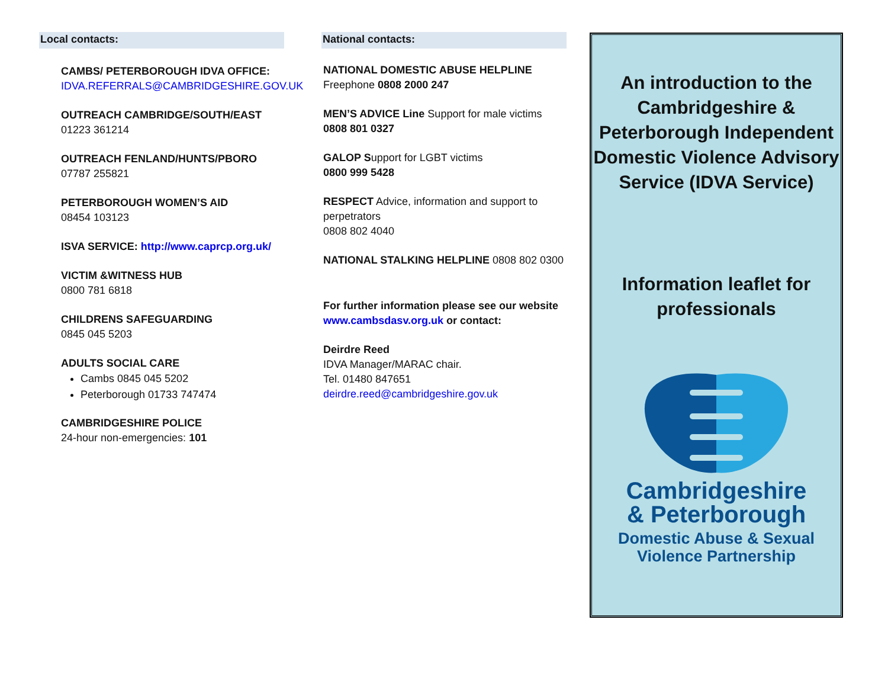Local contacts:
CAMBS/ PETERBOROUGH IDVA OFFICE:
IDVA.REFERRALS@CAMBRIDGESHIRE.GOV.UK
OUTREACH CAMBRIDGE/SOUTH/EAST
01223 361214
OUTREACH FENLAND/HUNTS/PBORO 07787 255821
PETERBOROUGH WOMEN’S AID
08454 103123
ISVA SERVICE: http://www.caprcp.org.uk/
VICTIM &WITNESS HUB
0800 781 6818
CHILDRENS SAFEGUARDING
0845 045 5203
ADULTS SOCIAL CARE
Cambs 0845 045 5202
Peterborough 01733 747474
CAMBRIDGESHIRE POLICE
24-hour non-emergencies: 101
National contacts:
NATIONAL DOMESTIC ABUSE HELPLINE
Freephone 0808 2000 247
MEN’S ADVICE Line Support for male victims
0808 801 0327
GALOP Support for LGBT victims
0800 999 5428
RESPECT Advice, information and support to perpetrators
0808 802 4040
NATIONAL STALKING HELPLINE 0808 802 0300
For further information please see our website www.cambsdasv.org.uk or contact:
Deirdre Reed
IDVA Manager/MARAC chair.
Tel. 01480 847651
deirdre.reed@cambridgeshire.gov.uk
An introduction to the Cambridgeshire & Peterborough Independent Domestic Violence Advisory Service (IDVA Service)
Information leaflet for professionals
Cambridgeshire
& Peterborough
Domestic Abuse & Sexual
Violence Partnership